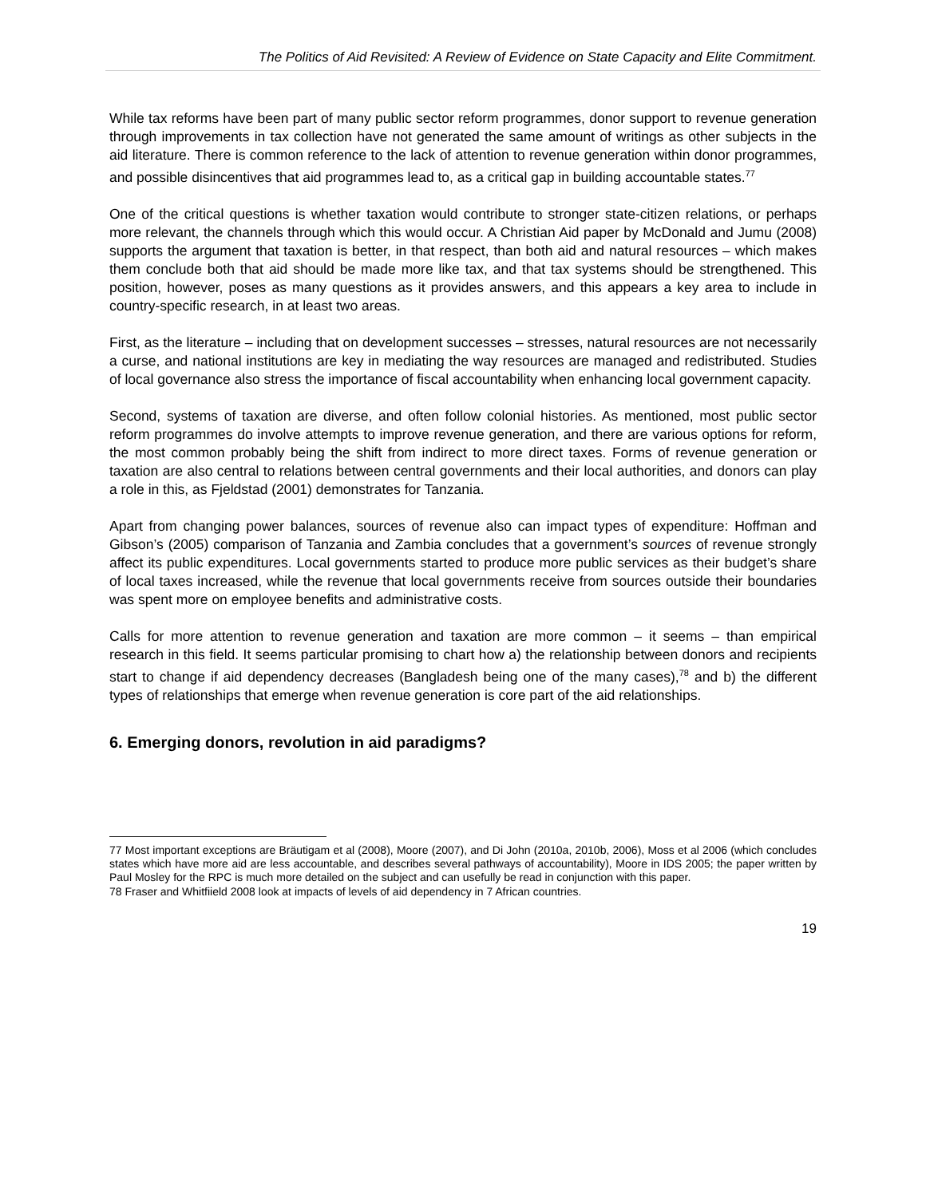The Politics of Aid Revisited: A Review of Evidence on State Capacity and Elite Commitment.
While tax reforms have been part of many public sector reform programmes, donor support to revenue generation through improvements in tax collection have not generated the same amount of writings as other subjects in the aid literature. There is common reference to the lack of attention to revenue generation within donor programmes, and possible disincentives that aid programmes lead to, as a critical gap in building accountable states.<sup>77</sup>
One of the critical questions is whether taxation would contribute to stronger state-citizen relations, or perhaps more relevant, the channels through which this would occur. A Christian Aid paper by McDonald and Jumu (2008) supports the argument that taxation is better, in that respect, than both aid and natural resources – which makes them conclude both that aid should be made more like tax, and that tax systems should be strengthened. This position, however, poses as many questions as it provides answers, and this appears a key area to include in country-specific research, in at least two areas.
First, as the literature – including that on development successes – stresses, natural resources are not necessarily a curse, and national institutions are key in mediating the way resources are managed and redistributed. Studies of local governance also stress the importance of fiscal accountability when enhancing local government capacity.
Second, systems of taxation are diverse, and often follow colonial histories. As mentioned, most public sector reform programmes do involve attempts to improve revenue generation, and there are various options for reform, the most common probably being the shift from indirect to more direct taxes. Forms of revenue generation or taxation are also central to relations between central governments and their local authorities, and donors can play a role in this, as Fjeldstad (2001) demonstrates for Tanzania.
Apart from changing power balances, sources of revenue also can impact types of expenditure: Hoffman and Gibson’s (2005) comparison of Tanzania and Zambia concludes that a government’s sources of revenue strongly affect its public expenditures. Local governments started to produce more public services as their budget’s share of local taxes increased, while the revenue that local governments receive from sources outside their boundaries was spent more on employee benefits and administrative costs.
Calls for more attention to revenue generation and taxation are more common – it seems – than empirical research in this field. It seems particular promising to chart how a) the relationship between donors and recipients start to change if aid dependency decreases (Bangladesh being one of the many cases),<sup>78</sup> and b) the different types of relationships that emerge when revenue generation is core part of the aid relationships.
6. Emerging donors, revolution in aid paradigms?
77 Most important exceptions are Bräutigam et al (2008), Moore (2007), and Di John (2010a, 2010b, 2006), Moss et al 2006 (which concludes states which have more aid are less accountable, and describes several pathways of accountability), Moore in IDS 2005; the paper written by Paul Mosley for the RPC is much more detailed on the subject and can usefully be read in conjunction with this paper.
78 Fraser and Whitfiield 2008 look at impacts of levels of aid dependency in 7 African countries.
19